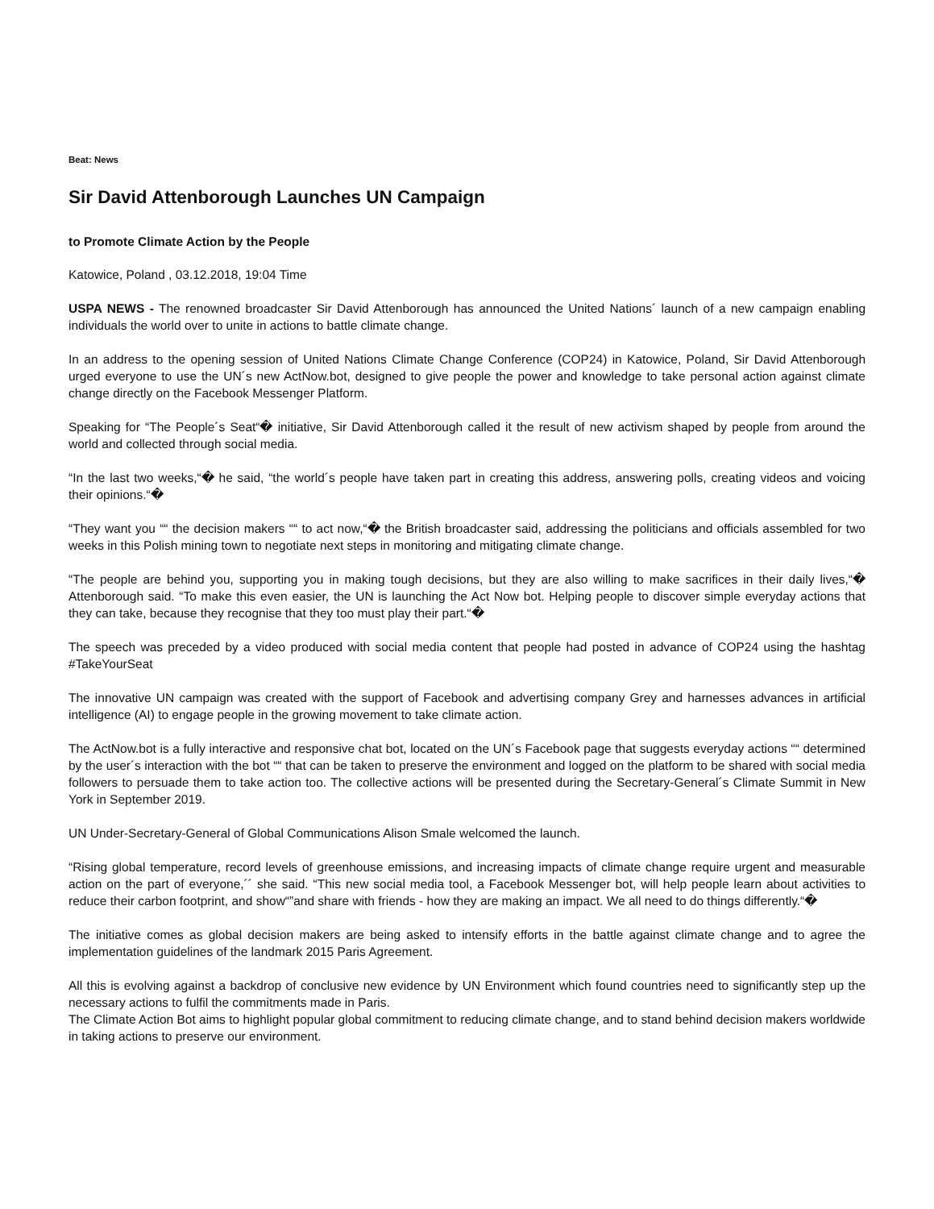Beat: News
Sir David Attenborough Launches UN Campaign
to Promote Climate Action by the People
Katowice, Poland , 03.12.2018, 19:04 Time
USPA NEWS - The renowned broadcaster Sir David Attenborough has announced the United Nations´ launch of a new campaign enabling individuals the world over to unite in actions to battle climate change.
In an address to the opening session of United Nations Climate Change Conference (COP24) in Katowice, Poland, Sir David Attenborough urged everyone to use the UN´s new ActNow.bot, designed to give people the power and knowledge to take personal action against climate change directly on the Facebook Messenger Platform.
Speaking for “The People´s Seat“� initiative, Sir David Attenborough called it the result of new activism shaped by people from around the world and collected through social media.
“In the last two weeks,“� he said, “the world´s people have taken part in creating this address, answering polls, creating videos and voicing their opinions.“�
“They want you ““ the decision makers ““ to act now,“� the British broadcaster said, addressing the politicians and officials assembled for two weeks in this Polish mining town to negotiate next steps in monitoring and mitigating climate change.
“The people are behind you, supporting you in making tough decisions, but they are also willing to make sacrifices in their daily lives,“� Attenborough said. “To make this even easier, the UN is launching the Act Now bot. Helping people to discover simple everyday actions that they can take, because they recognise that they too must play their part.“�
The speech was preceded by a video produced with social media content that people had posted in advance of COP24 using the hashtag #TakeYourSeat
The innovative UN campaign was created with the support of Facebook and advertising company Grey and harnesses advances in artificial intelligence (AI) to engage people in the growing movement to take climate action.
The ActNow.bot is a fully interactive and responsive chat bot, located on the UN´s Facebook page that suggests everyday actions ““ determined by the user´s interaction with the bot ““ that can be taken to preserve the environment and logged on the platform to be shared with social media followers to persuade them to take action too. The collective actions will be presented during the Secretary-General´s Climate Summit in New York in September 2019.
UN Under-Secretary-General of Global Communications Alison Smale welcomed the launch.
“Rising global temperature, record levels of greenhouse emissions, and increasing impacts of climate change require urgent and measurable action on the part of everyone,´´ she said. “This new social media tool, a Facebook Messenger bot, will help people learn about activities to reduce their carbon footprint, and show“”and share with friends - how they are making an impact. We all need to do things differently.“�
The initiative comes as global decision makers are being asked to intensify efforts in the battle against climate change and to agree the implementation guidelines of the landmark 2015 Paris Agreement.
All this is evolving against a backdrop of conclusive new evidence by UN Environment which found countries need to significantly step up the necessary actions to fulfil the commitments made in Paris.
The Climate Action Bot aims to highlight popular global commitment to reducing climate change, and to stand behind decision makers worldwide in taking actions to preserve our environment.